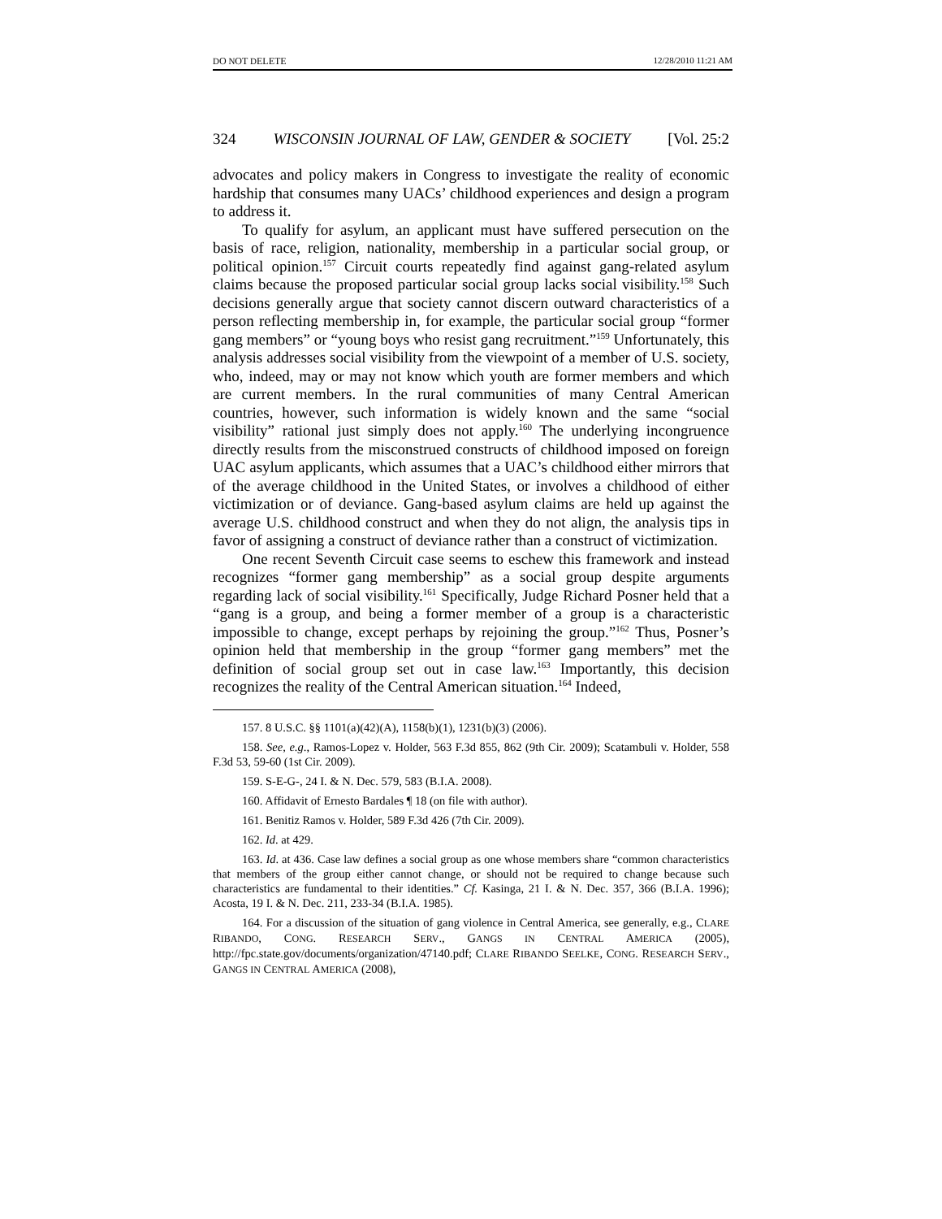DO NOT DELETE 12/28/2010 11:21 AM
324 WISCONSIN JOURNAL OF LAW, GENDER & SOCIETY [Vol. 25:2
advocates and policy makers in Congress to investigate the reality of economic hardship that consumes many UACs’ childhood experiences and design a program to address it.
To qualify for asylum, an applicant must have suffered persecution on the basis of race, religion, nationality, membership in a particular social group, or political opinion.<sup>157</sup> Circuit courts repeatedly find against gang-related asylum claims because the proposed particular social group lacks social visibility.<sup>158</sup> Such decisions generally argue that society cannot discern outward characteristics of a person reflecting membership in, for example, the particular social group “former gang members” or “young boys who resist gang recruitment.”<sup>159</sup> Unfortunately, this analysis addresses social visibility from the viewpoint of a member of U.S. society, who, indeed, may or may not know which youth are former members and which are current members. In the rural communities of many Central American countries, however, such information is widely known and the same “social visibility” rational just simply does not apply.<sup>160</sup> The underlying incongruence directly results from the misconstrued constructs of childhood imposed on foreign UAC asylum applicants, which assumes that a UAC’s childhood either mirrors that of the average childhood in the United States, or involves a childhood of either victimization or of deviance. Gang-based asylum claims are held up against the average U.S. childhood construct and when they do not align, the analysis tips in favor of assigning a construct of deviance rather than a construct of victimization.
One recent Seventh Circuit case seems to eschew this framework and instead recognizes “former gang membership” as a social group despite arguments regarding lack of social visibility.<sup>161</sup> Specifically, Judge Richard Posner held that a “gang is a group, and being a former member of a group is a characteristic impossible to change, except perhaps by rejoining the group.”<sup>162</sup> Thus, Posner’s opinion held that membership in the group “former gang members” met the definition of social group set out in case law.<sup>163</sup> Importantly, this decision recognizes the reality of the Central American situation.<sup>164</sup> Indeed,
157. 8 U.S.C. §§ 1101(a)(42)(A), 1158(b)(1), 1231(b)(3) (2006).
158. See, e.g., Ramos-Lopez v. Holder, 563 F.3d 855, 862 (9th Cir. 2009); Scatambuli v. Holder, 558 F.3d 53, 59-60 (1st Cir. 2009).
159. S-E-G-, 24 I. & N. Dec. 579, 583 (B.I.A. 2008).
160. Affidavit of Ernesto Bardales ¶ 18 (on file with author).
161. Benitiz Ramos v. Holder, 589 F.3d 426 (7th Cir. 2009).
162. Id. at 429.
163. Id. at 436. Case law defines a social group as one whose members share “common characteristics that members of the group either cannot change, or should not be required to change because such characteristics are fundamental to their identities.” Cf. Kasinga, 21 I. & N. Dec. 357, 366 (B.I.A. 1996); Acosta, 19 I. & N. Dec. 211, 233-34 (B.I.A. 1985).
164. For a discussion of the situation of gang violence in Central America, see generally, e.g., CLARE RIBANDO, CONG. RESEARCH SERV., GANGS IN CENTRAL AMERICA (2005), http://fpc.state.gov/documents/organization/47140.pdf; CLARE RIBANDO SEELKE, CONG. RESEARCH SERV., GANGS IN CENTRAL AMERICA (2008),